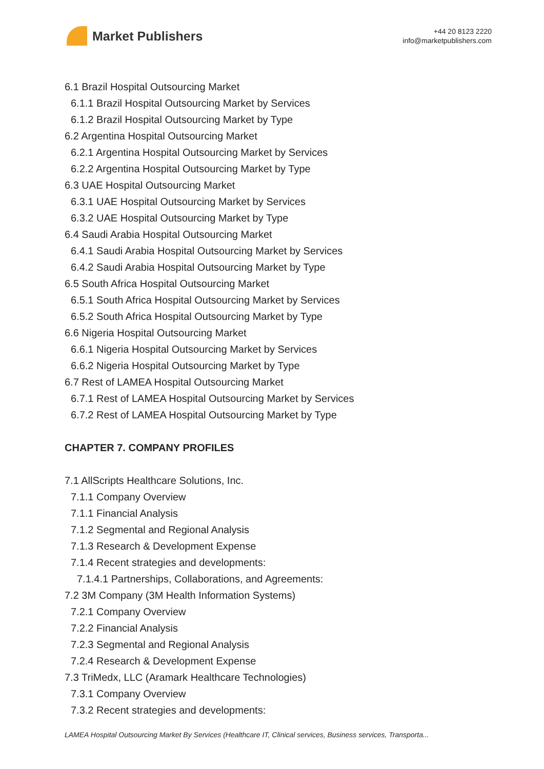Market Publishers
+44 20 8123 2220
info@marketpublishers.com
6.1 Brazil Hospital Outsourcing Market
6.1.1 Brazil Hospital Outsourcing Market by Services
6.1.2 Brazil Hospital Outsourcing Market by Type
6.2 Argentina Hospital Outsourcing Market
6.2.1 Argentina Hospital Outsourcing Market by Services
6.2.2 Argentina Hospital Outsourcing Market by Type
6.3 UAE Hospital Outsourcing Market
6.3.1 UAE Hospital Outsourcing Market by Services
6.3.2 UAE Hospital Outsourcing Market by Type
6.4 Saudi Arabia Hospital Outsourcing Market
6.4.1 Saudi Arabia Hospital Outsourcing Market by Services
6.4.2 Saudi Arabia Hospital Outsourcing Market by Type
6.5 South Africa Hospital Outsourcing Market
6.5.1 South Africa Hospital Outsourcing Market by Services
6.5.2 South Africa Hospital Outsourcing Market by Type
6.6 Nigeria Hospital Outsourcing Market
6.6.1 Nigeria Hospital Outsourcing Market by Services
6.6.2 Nigeria Hospital Outsourcing Market by Type
6.7 Rest of LAMEA Hospital Outsourcing Market
6.7.1 Rest of LAMEA Hospital Outsourcing Market by Services
6.7.2 Rest of LAMEA Hospital Outsourcing Market by Type
CHAPTER 7. COMPANY PROFILES
7.1 AllScripts Healthcare Solutions, Inc.
7.1.1 Company Overview
7.1.1 Financial Analysis
7.1.2 Segmental and Regional Analysis
7.1.3 Research & Development Expense
7.1.4 Recent strategies and developments:
7.1.4.1 Partnerships, Collaborations, and Agreements:
7.2 3M Company (3M Health Information Systems)
7.2.1 Company Overview
7.2.2 Financial Analysis
7.2.3 Segmental and Regional Analysis
7.2.4 Research & Development Expense
7.3 TriMedx, LLC (Aramark Healthcare Technologies)
7.3.1 Company Overview
7.3.2 Recent strategies and developments:
LAMEA Hospital Outsourcing Market By Services (Healthcare IT, Clinical services, Business services, Transporta...